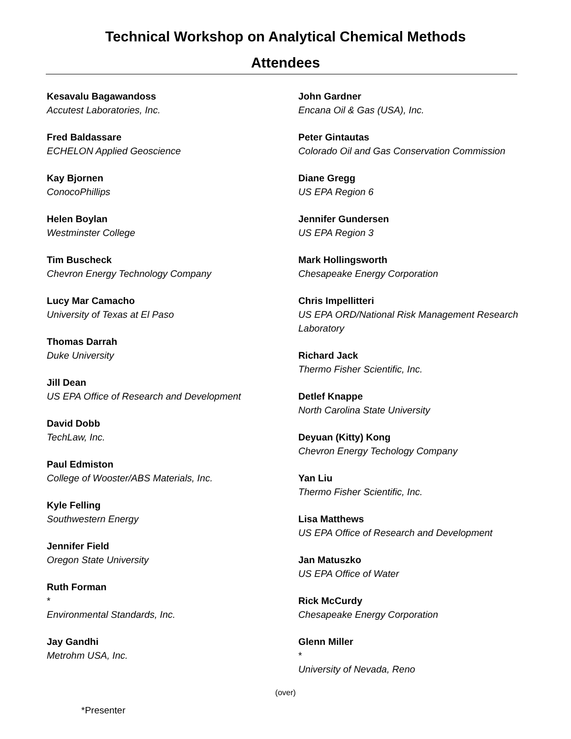Technical Workshop on Analytical Chemical Methods
Attendees
Kesavalu Bagawandoss
Accutest Laboratories, Inc.
Fred Baldassare
ECHELON Applied Geoscience
Kay Bjornen
ConocoPhillips
Helen Boylan
Westminster College
Tim Buscheck
Chevron Energy Technology Company
Lucy Mar Camacho
University of Texas at El Paso
Thomas Darrah
Duke University
Jill Dean
US EPA Office of Research and Development
David Dobb
TechLaw, Inc.
Paul Edmiston
College of Wooster/ABS Materials, Inc.
Kyle Felling
Southwestern Energy
Jennifer Field
Oregon State University
Ruth Forman
*
Environmental Standards, Inc.
Jay Gandhi
Metrohm USA, Inc.
John Gardner
Encana Oil & Gas (USA), Inc.
Peter Gintautas
Colorado Oil and Gas Conservation Commission
Diane Gregg
US EPA Region 6
Jennifer Gundersen
US EPA Region 3
Mark Hollingsworth
Chesapeake Energy Corporation
Chris Impellitteri
US EPA ORD/National Risk Management Research Laboratory
Richard Jack
Thermo Fisher Scientific, Inc.
Detlef Knappe
North Carolina State University
Deyuan (Kitty) Kong
Chevron Energy Techology Company
Yan Liu
Thermo Fisher Scientific, Inc.
Lisa Matthews
US EPA Office of Research and Development
Jan Matuszko
US EPA Office of Water
Rick McCurdy
Chesapeake Energy Corporation
Glenn Miller
*
University of Nevada, Reno
(over)
*Presenter